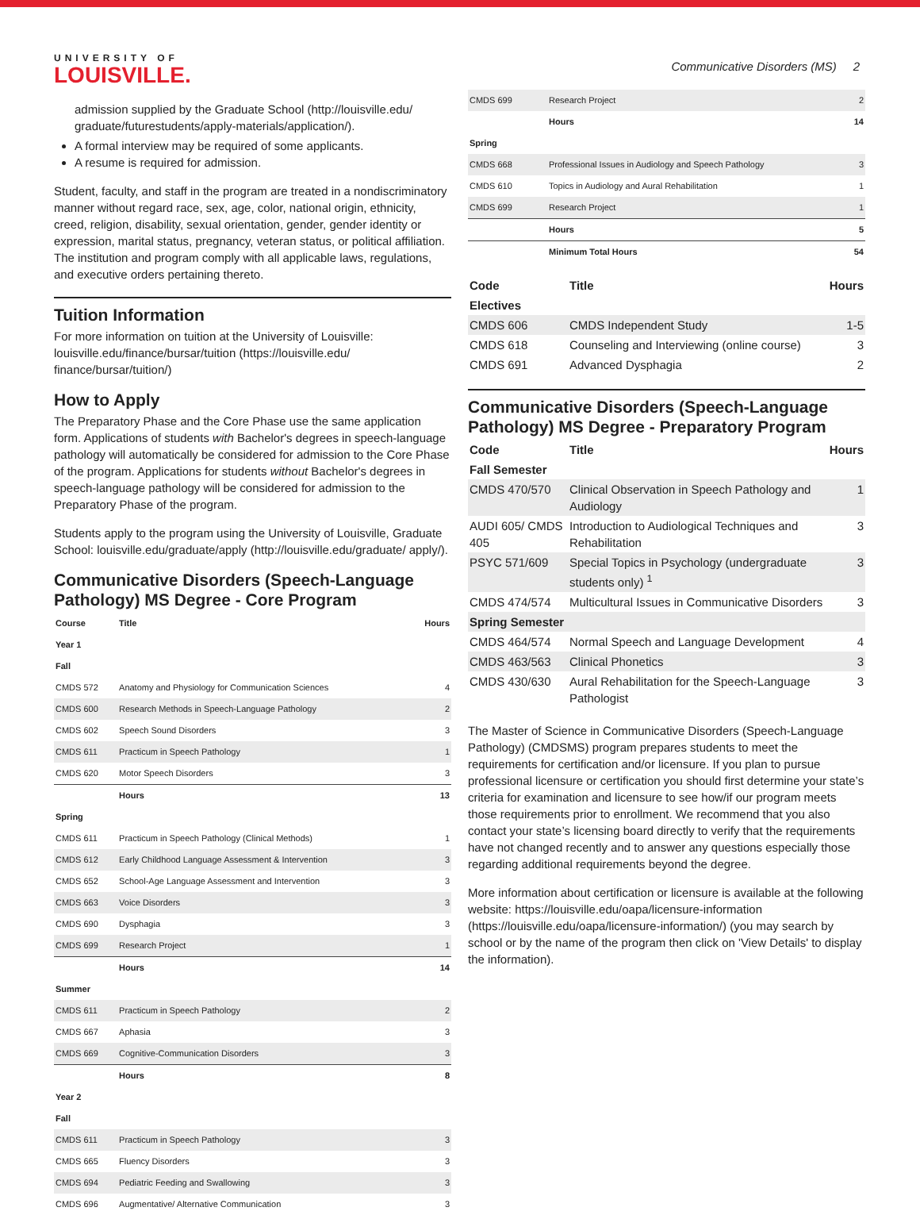UNIVERSITY OF
LOUISVILLE.
Communicative Disorders (MS) 2
admission supplied by the Graduate School (http://louisville.edu/ graduate/futurestudents/apply-materials/application/).
A formal interview may be required of some applicants.
A resume is required for admission.
Student, faculty, and staff in the program are treated in a nondiscriminatory manner without regard race, sex, age, color, national origin, ethnicity, creed, religion, disability, sexual orientation, gender, gender identity or expression, marital status, pregnancy, veteran status, or political affiliation. The institution and program comply with all applicable laws, regulations, and executive orders pertaining thereto.
Tuition Information
For more information on tuition at the University of Louisville: louisville.edu/finance/bursar/tuition (https://louisville.edu/ finance/bursar/tuition/)
How to Apply
The Preparatory Phase and the Core Phase use the same application form. Applications of students with Bachelor's degrees in speech-language pathology will automatically be considered for admission to the Core Phase of the program. Applications for students without Bachelor's degrees in speech-language pathology will be considered for admission to the Preparatory Phase of the program.
Students apply to the program using the University of Louisville, Graduate School: louisville.edu/graduate/apply (http://louisville.edu/graduate/ apply/).
Communicative Disorders (Speech-Language Pathology) MS Degree - Core Program
| Course | Title | Hours |
| --- | --- | --- |
| Year 1 | | |
| Fall | | |
| CMDS 572 | Anatomy and Physiology for Communication Sciences | 4 |
| CMDS 600 | Research Methods in Speech-Language Pathology | 2 |
| CMDS 602 | Speech Sound Disorders | 3 |
| CMDS 611 | Practicum in Speech Pathology | 1 |
| CMDS 620 | Motor Speech Disorders | 3 |
| | Hours | 13 |
| Spring | | |
| CMDS 611 | Practicum in Speech Pathology (Clinical Methods) | 1 |
| CMDS 612 | Early Childhood Language Assessment & Intervention | 3 |
| CMDS 652 | School-Age Language Assessment and Intervention | 3 |
| CMDS 663 | Voice Disorders | 3 |
| CMDS 690 | Dysphagia | 3 |
| CMDS 699 | Research Project | 1 |
| | Hours | 14 |
| Summer | | |
| CMDS 611 | Practicum in Speech Pathology | 2 |
| CMDS 667 | Aphasia | 3 |
| CMDS 669 | Cognitive-Communication Disorders | 3 |
| | Hours | 8 |
| Year 2 | | |
| Fall | | |
| CMDS 611 | Practicum in Speech Pathology | 3 |
| CMDS 665 | Fluency Disorders | 3 |
| CMDS 694 | Pediatric Feeding and Swallowing | 3 |
| CMDS 696 | Augmentative/ Alternative Communication | 3 |
| CMDS 699 | Research Project | 2 |
| | Hours | 14 |
| Spring | | |
| CMDS 668 | Professional Issues in Audiology and Speech Pathology | 3 |
| CMDS 610 | Topics in Audiology and Aural Rehabilitation | 1 |
| CMDS 699 | Research Project | 1 |
| | Hours | 5 |
| | Minimum Total Hours | 54 |
| Code | Title | Hours |
| --- | --- | --- |
| Electives | | |
| CMDS 606 | CMDS Independent Study | 1-5 |
| CMDS 618 | Counseling and Interviewing (online course) | 3 |
| CMDS 691 | Advanced Dysphagia | 2 |
Communicative Disorders (Speech-Language Pathology) MS Degree - Preparatory Program
| Code | Title | Hours |
| --- | --- | --- |
| Fall Semester | | |
| CMDS 470/570 | Clinical Observation in Speech Pathology and Audiology | 1 |
| AUDI 605/ CMDS 405 | Introduction to Audiological Techniques and Rehabilitation | 3 |
| PSYC 571/609 | Special Topics in Psychology (undergraduate students only) <sup>1</sup> | 3 |
| CMDS 474/574 | Multicultural Issues in Communicative Disorders | 3 |
| Spring Semester | | |
| CMDS 464/574 | Normal Speech and Language Development | 4 |
| CMDS 463/563 | Clinical Phonetics | 3 |
| CMDS 430/630 | Aural Rehabilitation for the Speech-Language Pathologist | 3 |
The Master of Science in Communicative Disorders (Speech-Language Pathology) (CMDSMS) program prepares students to meet the requirements for certification and/or licensure. If you plan to pursue professional licensure or certification you should first determine your state’s criteria for examination and licensure to see how/if our program meets those requirements prior to enrollment. We recommend that you also contact your state’s licensing board directly to verify that the requirements have not changed recently and to answer any questions especially those regarding additional requirements beyond the degree.
More information about certification or licensure is available at the following website: https://louisville.edu/oapa/licensure-information (https://louisville.edu/oapa/licensure-information/) (you may search by school or by the name of the program then click on 'View Details' to display the information).